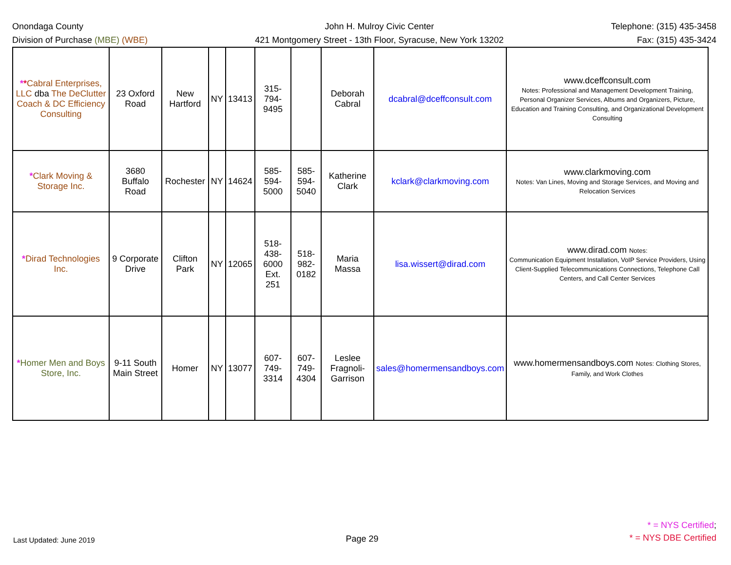Onondaga County
Division of Purchase (MBE) (WBE)
John H. Mulroy Civic Center
421 Montgomery Street - 13th Floor, Syracuse, New York 13202
Telephone: (315) 435-3458
Fax: (315) 435-3424
| * * Cabral Enterprises, LLC dba The DeClutter Coach & DC Efficiency Consulting | 23 Oxford Road | New Hartford | NY | 13413 | 315-794-9495 | | Deborah Cabral | dcabral@dceffconsult.com | www.dceffconsult.com Notes: Professional and Management Development Training, Personal Organizer Services, Albums and Organizers, Picture, Education and Training Consulting, and Organizational Development Consulting |
| * Clark Moving & Storage Inc. | 3680 Buffalo Road | Rochester | NY | 14624 | 585-594-5000 | 585-594-5040 | Katherine Clark | kclark@clarkmoving.com | www.clarkmoving.com Notes: Van Lines, Moving and Storage Services, and Moving and Relocation Services |
| * Dirad Technologies Inc. | 9 Corporate Drive | Clifton Park | NY | 12065 | 518-438-6000 Ext. 251 | 518-982-0182 | Maria Massa | lisa.wissert@dirad.com | www.dirad.com Notes: Communication Equipment Installation, VoIP Service Providers, Using Client-Supplied Telecommunications Connections, Telephone Call Centers, and Call Center Services |
| * Homer Men and Boys Store, Inc. | 9-11 South Main Street | Homer | NY | 13077 | 607-749-3314 | 607-749-4304 | Leslee Fragnoli-Garrison | sales@homermensandboys.com | www.homermensandboys.com Notes: Clothing Stores, Family, and Work Clothes |
Last Updated: June 2019
Page 29
* = NYS Certified;
* = NYS DBE Certified